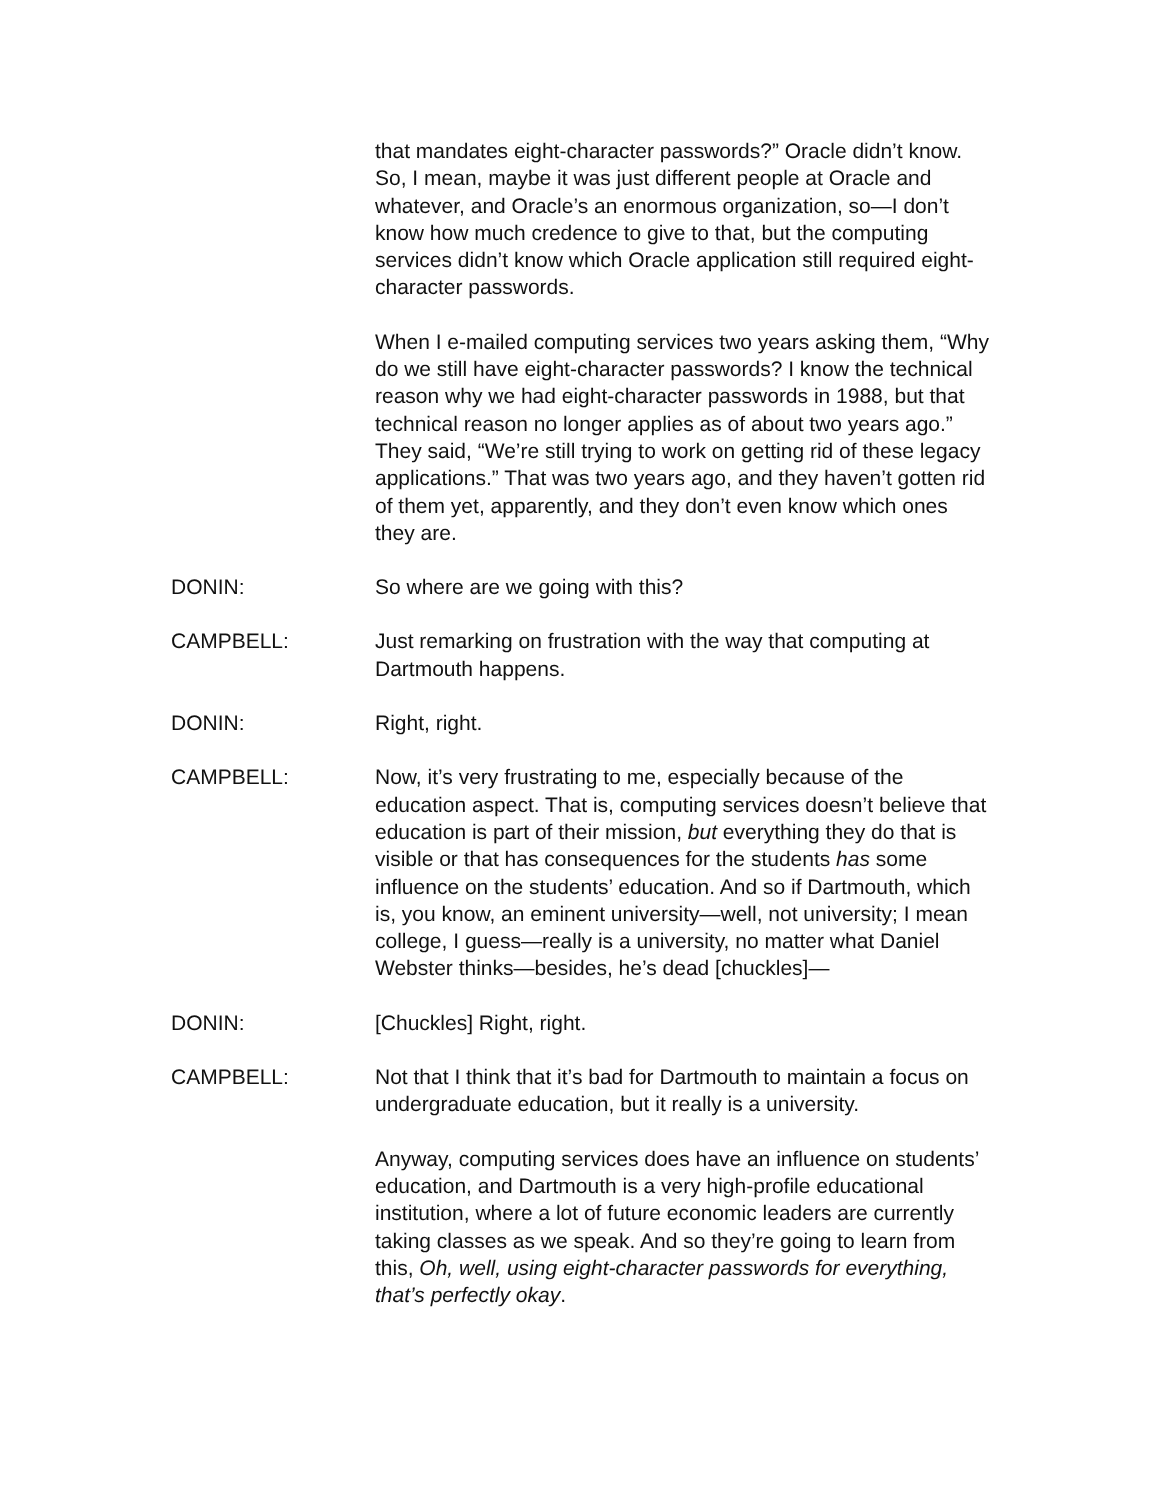that mandates eight-character passwords?” Oracle didn’t know. So, I mean, maybe it was just different people at Oracle and whatever, and Oracle’s an enormous organization, so—I don’t know how much credence to give to that, but the computing services didn’t know which Oracle application still required eight-character passwords.
When I e-mailed computing services two years asking them, “Why do we still have eight-character passwords? I know the technical reason why we had eight-character passwords in 1988, but that technical reason no longer applies as of about two years ago.” They said, “We’re still trying to work on getting rid of these legacy applications.” That was two years ago, and they haven’t gotten rid of them yet, apparently, and they don’t even know which ones they are.
DONIN: So where are we going with this?
CAMPBELL: Just remarking on frustration with the way that computing at Dartmouth happens.
DONIN: Right, right.
CAMPBELL: Now, it’s very frustrating to me, especially because of the education aspect. That is, computing services doesn’t believe that education is part of their mission, but everything they do that is visible or that has consequences for the students has some influence on the students’ education. And so if Dartmouth, which is, you know, an eminent university—well, not university; I mean college, I guess—really is a university, no matter what Daniel Webster thinks—besides, he’s dead [chuckles]—
DONIN: [Chuckles] Right, right.
CAMPBELL: Not that I think that it’s bad for Dartmouth to maintain a focus on undergraduate education, but it really is a university.
Anyway, computing services does have an influence on students’ education, and Dartmouth is a very high-profile educational institution, where a lot of future economic leaders are currently taking classes as we speak. And so they’re going to learn from this, Oh, well, using eight-character passwords for everything, that’s perfectly okay.